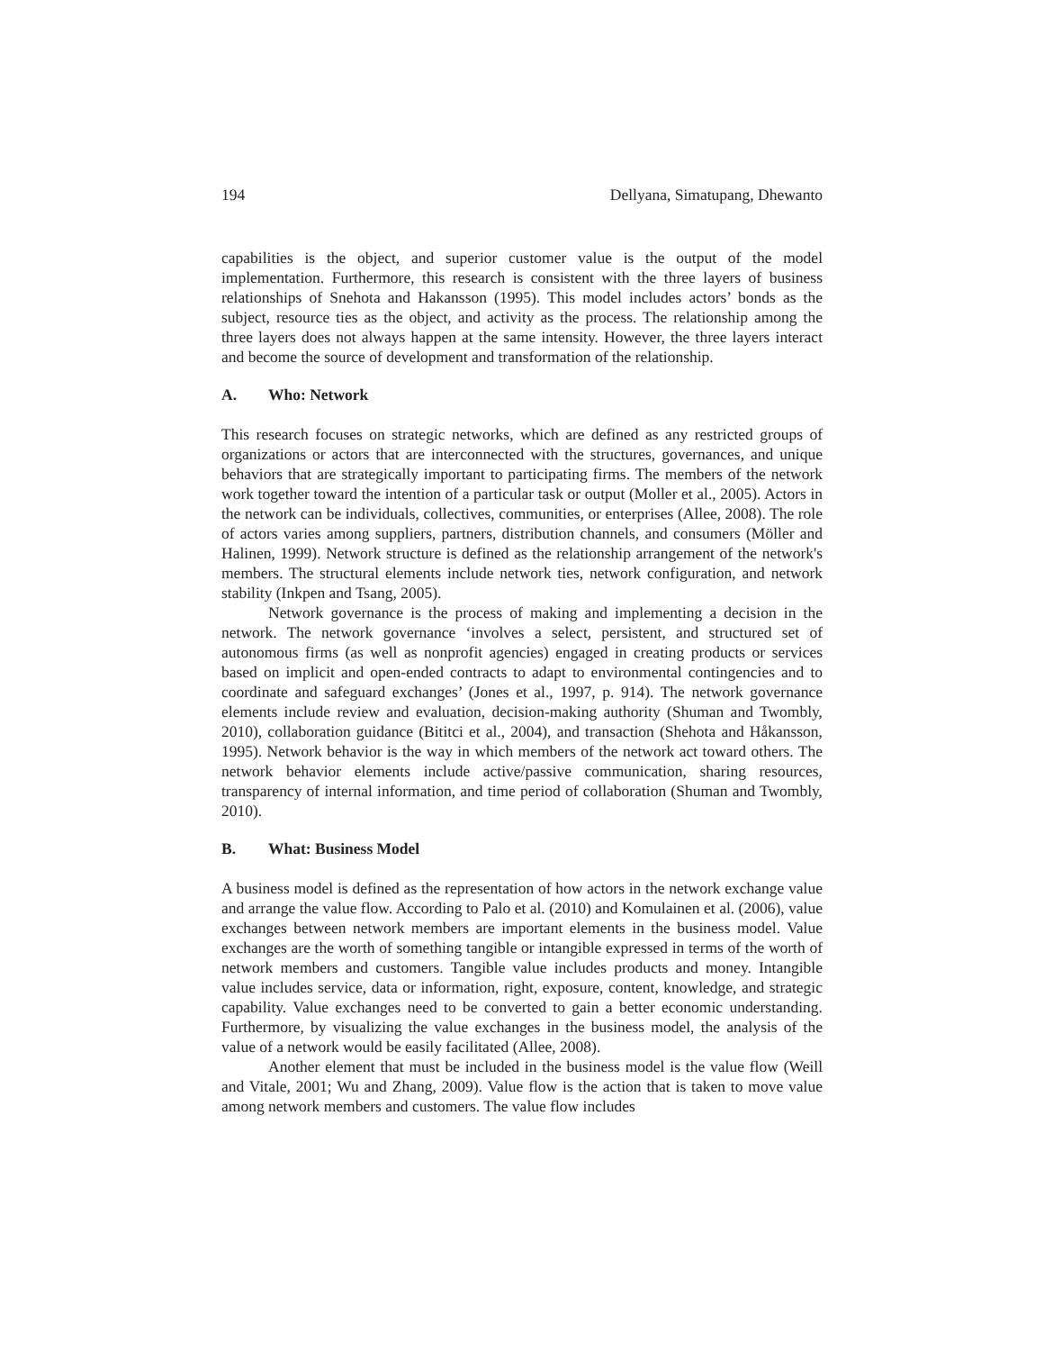194 Dellyana, Simatupang, Dhewanto
capabilities is the object, and superior customer value is the output of the model implementation. Furthermore, this research is consistent with the three layers of business relationships of Snehota and Hakansson (1995). This model includes actors’ bonds as the subject, resource ties as the object, and activity as the process. The relationship among the three layers does not always happen at the same intensity. However, the three layers interact and become the source of development and transformation of the relationship.
A. Who: Network
This research focuses on strategic networks, which are defined as any restricted groups of organizations or actors that are interconnected with the structures, governances, and unique behaviors that are strategically important to participating firms. The members of the network work together toward the intention of a particular task or output (Moller et al., 2005). Actors in the network can be individuals, collectives, communities, or enterprises (Allee, 2008). The role of actors varies among suppliers, partners, distribution channels, and consumers (Möller and Halinen, 1999). Network structure is defined as the relationship arrangement of the network's members. The structural elements include network ties, network configuration, and network stability (Inkpen and Tsang, 2005).
Network governance is the process of making and implementing a decision in the network. The network governance ‘involves a select, persistent, and structured set of autonomous firms (as well as nonprofit agencies) engaged in creating products or services based on implicit and open-ended contracts to adapt to environmental contingencies and to coordinate and safeguard exchanges’ (Jones et al., 1997, p. 914). The network governance elements include review and evaluation, decision-making authority (Shuman and Twombly, 2010), collaboration guidance (Bititci et al., 2004), and transaction (Shehota and Håkansson, 1995). Network behavior is the way in which members of the network act toward others. The network behavior elements include active/passive communication, sharing resources, transparency of internal information, and time period of collaboration (Shuman and Twombly, 2010).
B. What: Business Model
A business model is defined as the representation of how actors in the network exchange value and arrange the value flow. According to Palo et al. (2010) and Komulainen et al. (2006), value exchanges between network members are important elements in the business model. Value exchanges are the worth of something tangible or intangible expressed in terms of the worth of network members and customers. Tangible value includes products and money. Intangible value includes service, data or information, right, exposure, content, knowledge, and strategic capability. Value exchanges need to be converted to gain a better economic understanding. Furthermore, by visualizing the value exchanges in the business model, the analysis of the value of a network would be easily facilitated (Allee, 2008).
Another element that must be included in the business model is the value flow (Weill and Vitale, 2001; Wu and Zhang, 2009). Value flow is the action that is taken to move value among network members and customers. The value flow includes